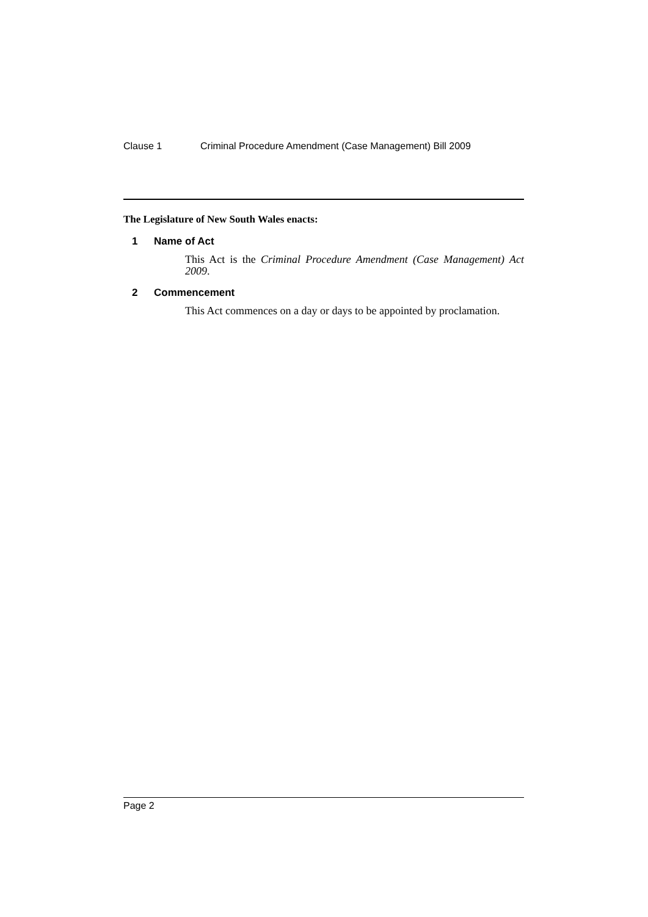Clause 1 Criminal Procedure Amendment (Case Management) Bill 2009
The Legislature of New South Wales enacts:
1 Name of Act
This Act is the Criminal Procedure Amendment (Case Management) Act 2009.
2 Commencement
This Act commences on a day or days to be appointed by proclamation.
Page 2